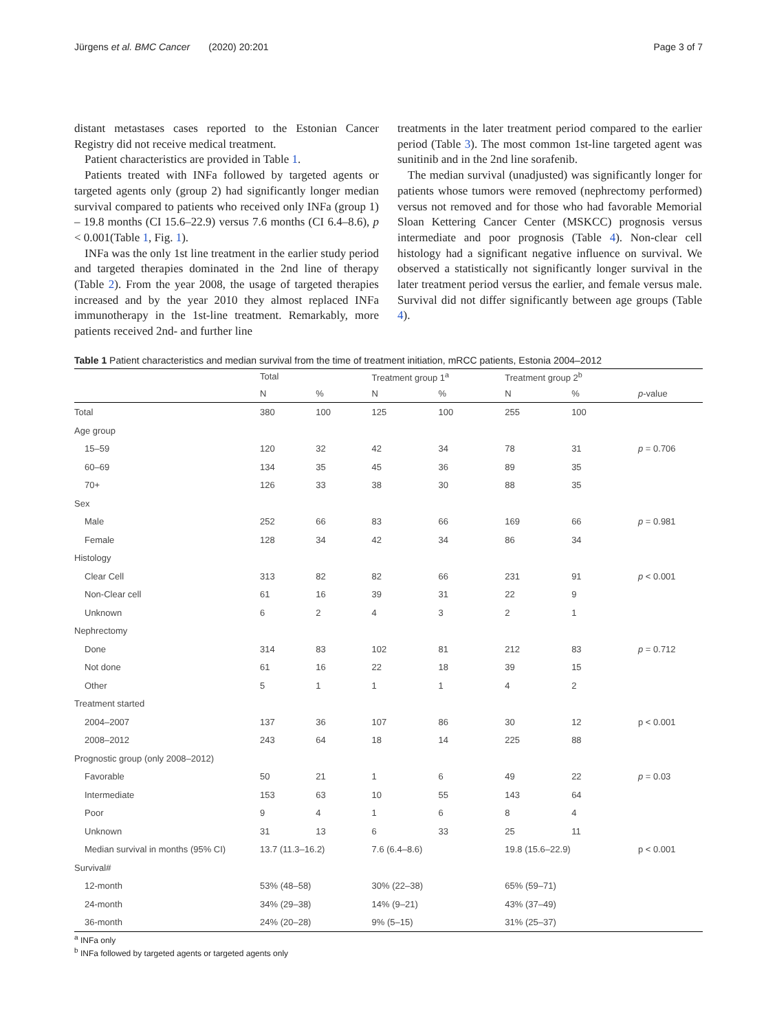Jürgens et al. BMC Cancer (2020) 20:201 Page 3 of 7
distant metastases cases reported to the Estonian Cancer Registry did not receive medical treatment.
Patient characteristics are provided in Table 1.
Patients treated with INFa followed by targeted agents or targeted agents only (group 2) had significantly longer median survival compared to patients who received only INFa (group 1) – 19.8 months (CI 15.6–22.9) versus 7.6 months (CI 6.4–8.6), p < 0.001(Table 1, Fig. 1).
INFa was the only 1st line treatment in the earlier study period and targeted therapies dominated in the 2nd line of therapy (Table 2). From the year 2008, the usage of targeted therapies increased and by the year 2010 they almost replaced INFa immunotherapy in the 1st-line treatment. Remarkably, more patients received 2nd- and further line
treatments in the later treatment period compared to the earlier period (Table 3). The most common 1st-line targeted agent was sunitinib and in the 2nd line sorafenib.
The median survival (unadjusted) was significantly longer for patients whose tumors were removed (nephrectomy performed) versus not removed and for those who had favorable Memorial Sloan Kettering Cancer Center (MSKCC) prognosis versus intermediate and poor prognosis (Table 4). Non-clear cell histology had a significant negative influence on survival. We observed a statistically not significantly longer survival in the later treatment period versus the earlier, and female versus male. Survival did not differ significantly between age groups (Table 4).
Table 1 Patient characteristics and median survival from the time of treatment initiation, mRCC patients, Estonia 2004–2012
| | Total | | Treatment group 1<sup>a</sup> | | Treatment group 2<sup>b</sup> | | |
| --- | --- | --- | --- | --- | --- | --- | --- |
| | N | % | N | % | N | % | p -value |
| Total | 380 | 100 | 125 | 100 | 255 | 100 | |
| Age group | | | | | | | |
| 15–59 | 120 | 32 | 42 | 34 | 78 | 31 | p = 0.706 |
| 60–69 | 134 | 35 | 45 | 36 | 89 | 35 | |
| 70+ | 126 | 33 | 38 | 30 | 88 | 35 | |
| Sex | | | | | | | |
| Male | 252 | 66 | 83 | 66 | 169 | 66 | p = 0.981 |
| Female | 128 | 34 | 42 | 34 | 86 | 34 | |
| Histology | | | | | | | |
| Clear Cell | 313 | 82 | 82 | 66 | 231 | 91 | p < 0.001 |
| Non-Clear cell | 61 | 16 | 39 | 31 | 22 | 9 | |
| Unknown | 6 | 2 | 4 | 3 | 2 | 1 | |
| Nephrectomy | | | | | | | |
| Done | 314 | 83 | 102 | 81 | 212 | 83 | p = 0.712 |
| Not done | 61 | 16 | 22 | 18 | 39 | 15 | |
| Other | 5 | 1 | 1 | 1 | 4 | 2 | |
| Treatment started | | | | | | | |
| 2004–2007 | 137 | 36 | 107 | 86 | 30 | 12 | p < 0.001 |
| 2008–2012 | 243 | 64 | 18 | 14 | 225 | 88 | |
| Prognostic group (only 2008–2012) | | | | | | | |
| Favorable | 50 | 21 | 1 | 6 | 49 | 22 | p = 0.03 |
| Intermediate | 153 | 63 | 10 | 55 | 143 | 64 | |
| Poor | 9 | 4 | 1 | 6 | 8 | 4 | |
| Unknown | 31 | 13 | 6 | 33 | 25 | 11 | |
| Median survival in months (95% CI) | 13.7 (11.3–16.2) | | 7.6 (6.4–8.6) | | 19.8 (15.6–22.9) | | p < 0.001 |
| Survival# | | | | | | | |
| 12-month | 53% (48–58) | | 30% (22–38) | | 65% (59–71) | | |
| 24-month | 34% (29–38) | | 14% (9–21) | | 43% (37–49) | | |
| 36-month | 24% (20–28) | | 9% (5–15) | | 31% (25–37) | | |
<sup>a</sup> INFa only
<sup>b</sup> INFa followed by targeted agents or targeted agents only